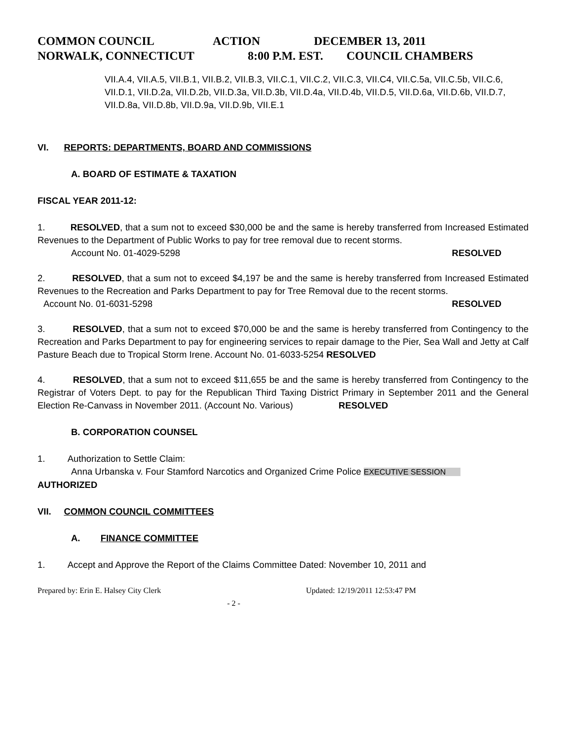COMMON COUNCIL ACTION DECEMBER 13, 2011
NORWALK, CONNECTICUT 8:00 P.M. EST. COUNCIL CHAMBERS
VII.A.4, VII.A.5, VII.B.1, VII.B.2, VII.B.3, VII.C.1, VII.C.2, VII.C.3, VII.C4, VII.C.5a, VII.C.5b, VII.C.6, VII.D.1, VII.D.2a, VII.D.2b, VII.D.3a, VII.D.3b, VII.D.4a, VII.D.4b, VII.D.5, VII.D.6a, VII.D.6b, VII.D.7,
VII.D.8a, VII.D.8b, VII.D.9a, VII.D.9b, VII.E.1
VI. REPORTS: DEPARTMENTS, BOARD AND COMMISSIONS
A. BOARD OF ESTIMATE & TAXATION
FISCAL YEAR 2011-12:
1. RESOLVED, that a sum not to exceed $30,000 be and the same is hereby transferred from Increased Estimated Revenues to the Department of Public Works to pay for tree removal due to recent storms.
Account No. 01-4029-5298 RESOLVED
2. RESOLVED, that a sum not to exceed $4,197 be and the same is hereby transferred from Increased Estimated Revenues to the Recreation and Parks Department to pay for Tree Removal due to the recent storms.
Account No. 01-6031-5298 RESOLVED
3. RESOLVED, that a sum not to exceed $70,000 be and the same is hereby transferred from Contingency to the Recreation and Parks Department to pay for engineering services to repair damage to the Pier, Sea Wall and Jetty at Calf Pasture Beach due to Tropical Storm Irene. Account No. 01-6033-5254 RESOLVED
4. RESOLVED, that a sum not to exceed $11,655 be and the same is hereby transferred from Contingency to the Registrar of Voters Dept. to pay for the Republican Third Taxing District Primary in September 2011 and the General Election Re-Canvass in November 2011. (Account No. Various) RESOLVED
B. CORPORATION COUNSEL
1. Authorization to Settle Claim:
Anna Urbanska v. Four Stamford Narcotics and Organized Crime Police EXECUTIVE SESSION
AUTHORIZED
VII. COMMON COUNCIL COMMITTEES
A. FINANCE COMMITTEE
1. Accept and Approve the Report of the Claims Committee Dated: November 10, 2011 and
Prepared by: Erin E. Halsey City Clerk Updated: 12/19/2011 12:53:47 PM
- 2 -